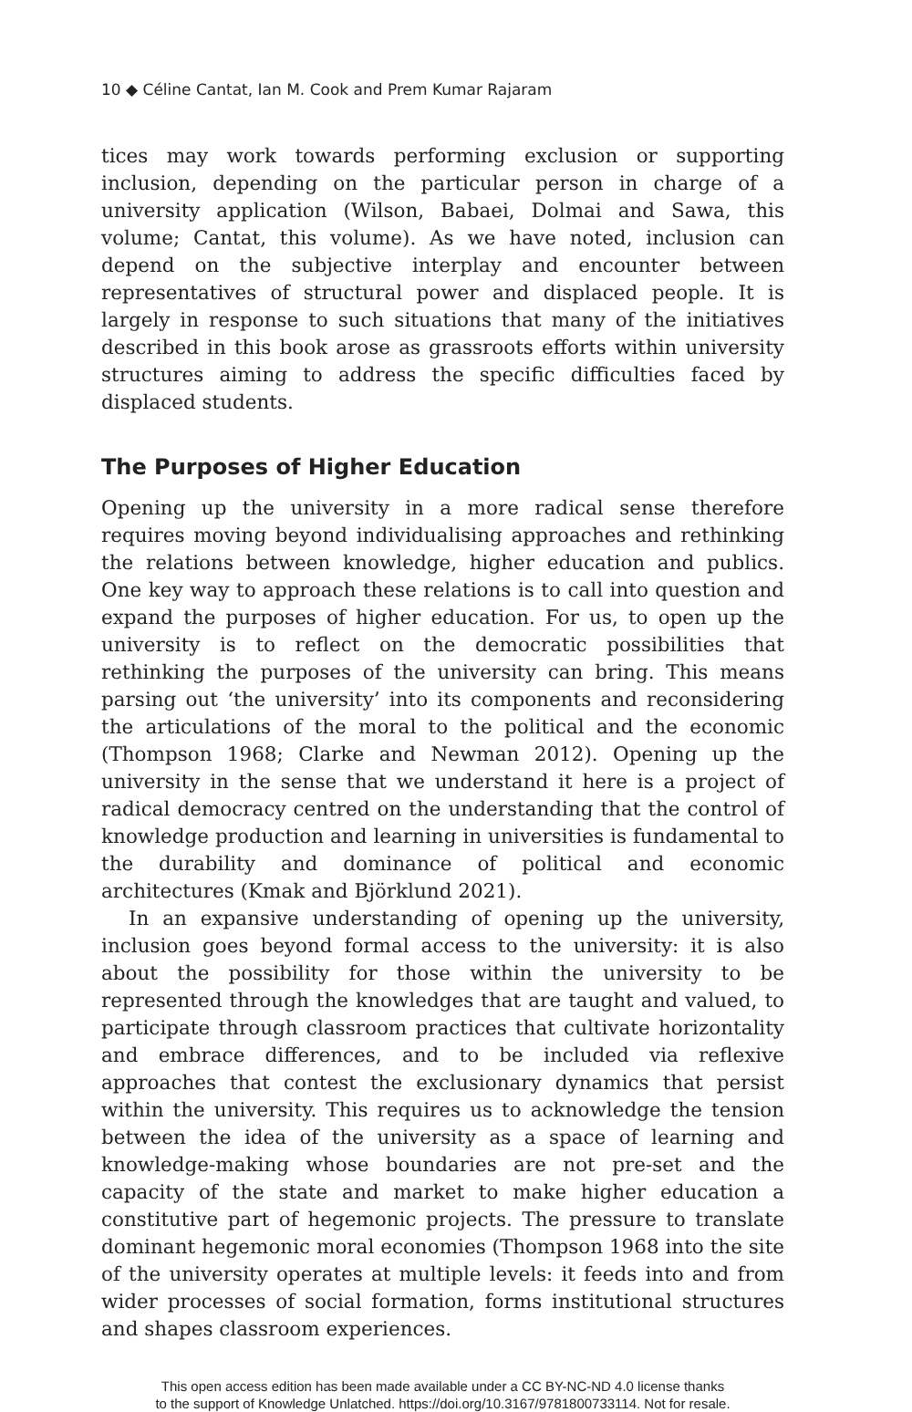10 ◆ Céline Cantat, Ian M. Cook and Prem Kumar Rajaram
tices may work towards performing exclusion or supporting inclusion, depending on the particular person in charge of a university application (Wilson, Babaei, Dolmai and Sawa, this volume; Cantat, this volume). As we have noted, inclusion can depend on the subjective interplay and encounter between representatives of structural power and displaced people. It is largely in response to such situations that many of the initiatives described in this book arose as grassroots efforts within university structures aiming to address the specific difficulties faced by displaced students.
The Purposes of Higher Education
Opening up the university in a more radical sense therefore requires moving beyond individualising approaches and rethinking the relations between knowledge, higher education and publics. One key way to approach these relations is to call into question and expand the purposes of higher education. For us, to open up the university is to reflect on the democratic possibilities that rethinking the purposes of the university can bring. This means parsing out ‘the university’ into its components and reconsidering the articulations of the moral to the political and the economic (Thompson 1968; Clarke and Newman 2012). Opening up the university in the sense that we understand it here is a project of radical democracy centred on the understanding that the control of knowledge production and learning in universities is fundamental to the durability and dominance of political and economic architectures (Kmak and Björklund 2021).
In an expansive understanding of opening up the university, inclusion goes beyond formal access to the university: it is also about the possibility for those within the university to be represented through the knowledges that are taught and valued, to participate through classroom practices that cultivate horizontality and embrace differences, and to be included via reflexive approaches that contest the exclusionary dynamics that persist within the university. This requires us to acknowledge the tension between the idea of the university as a space of learning and knowledge-making whose boundaries are not pre-set and the capacity of the state and market to make higher education a constitutive part of hegemonic projects. The pressure to translate dominant hegemonic moral economies (Thompson 1968 into the site of the university operates at multiple levels: it feeds into and from wider processes of social formation, forms institutional structures and shapes classroom experiences.
This open access edition has been made available under a CC BY-NC-ND 4.0 license thanks
to the support of Knowledge Unlatched. https://doi.org/10.3167/9781800733114. Not for resale.